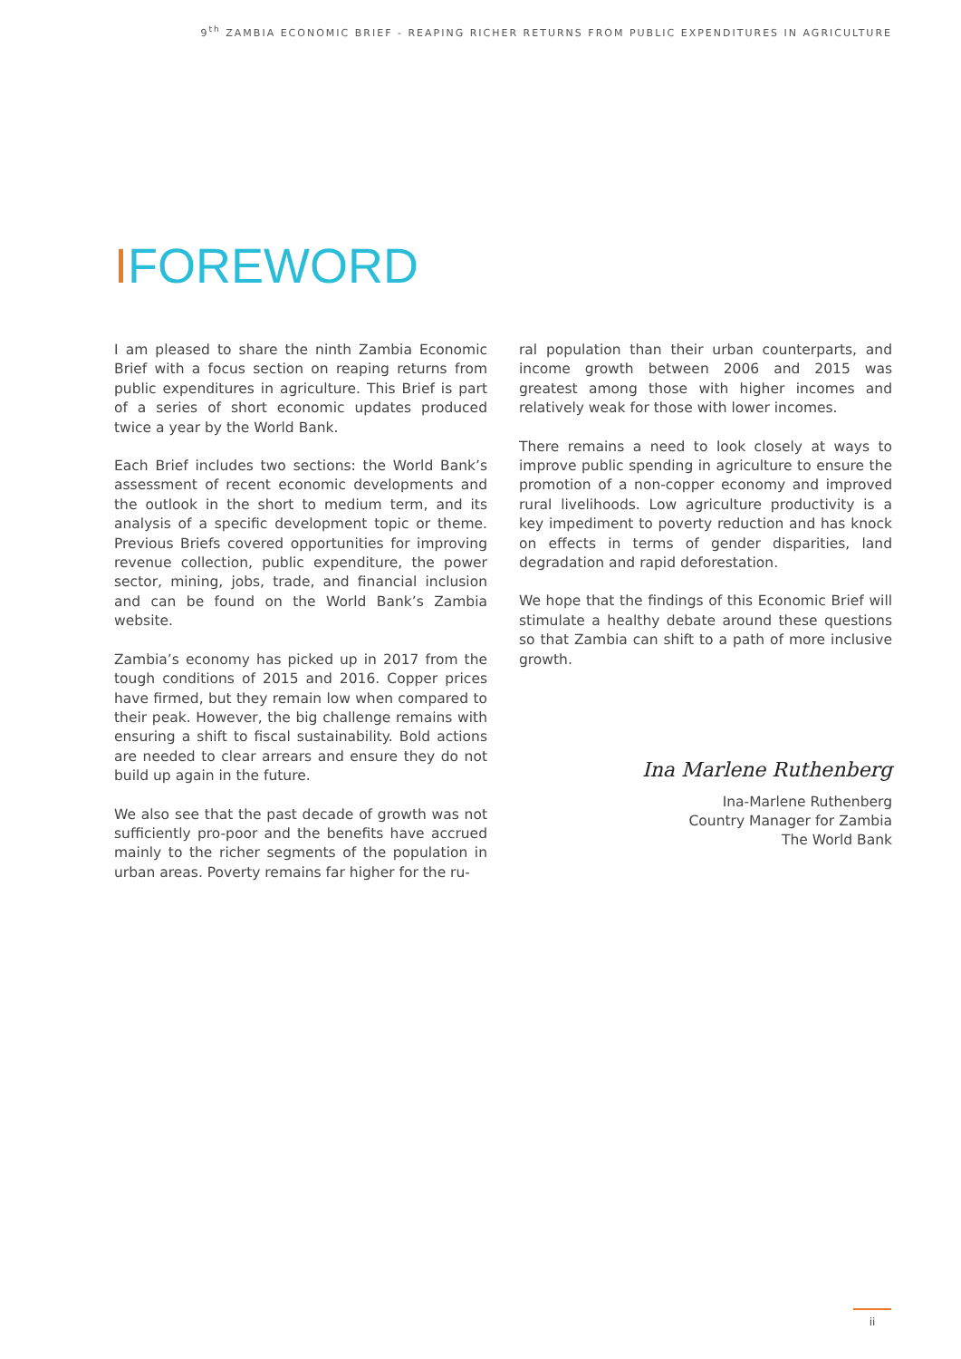9<sup>th</sup> ZAMBIA ECONOMIC BRIEF - REAPING RICHER RETURNS FROM PUBLIC EXPENDITURES IN AGRICULTURE
IFOREWORD
I am pleased to share the ninth Zambia Economic Brief with a focus section on reaping returns from public expenditures in agriculture. This Brief is part of a series of short economic updates produced twice a year by the World Bank.
Each Brief includes two sections: the World Bank’s assessment of recent economic developments and the outlook in the short to medium term, and its analysis of a specific development topic or theme. Previous Briefs covered opportunities for improving revenue collection, public expenditure, the power sector, mining, jobs, trade, and financial inclusion and can be found on the World Bank’s Zambia website.
Zambia’s economy has picked up in 2017 from the tough conditions of 2015 and 2016. Copper prices have firmed, but they remain low when compared to their peak. However, the big challenge remains with ensuring a shift to fiscal sustainability. Bold actions are needed to clear arrears and ensure they do not build up again in the future.
We also see that the past decade of growth was not sufficiently pro-poor and the benefits have accrued mainly to the richer segments of the population in urban areas. Poverty remains far higher for the ru-
ral population than their urban counterparts, and income growth between 2006 and 2015 was greatest among those with higher incomes and relatively weak for those with lower incomes.
There remains a need to look closely at ways to improve public spending in agriculture to ensure the promotion of a non-copper economy and improved rural livelihoods. Low agriculture productivity is a key impediment to poverty reduction and has knock on effects in terms of gender disparities, land degradation and rapid deforestation.
We hope that the findings of this Economic Brief will stimulate a healthy debate around these questions so that Zambia can shift to a path of more inclusive growth.
Ina Marlene Ruthenberg
Ina-Marlene Ruthenberg
Country Manager for Zambia
The World Bank
ii